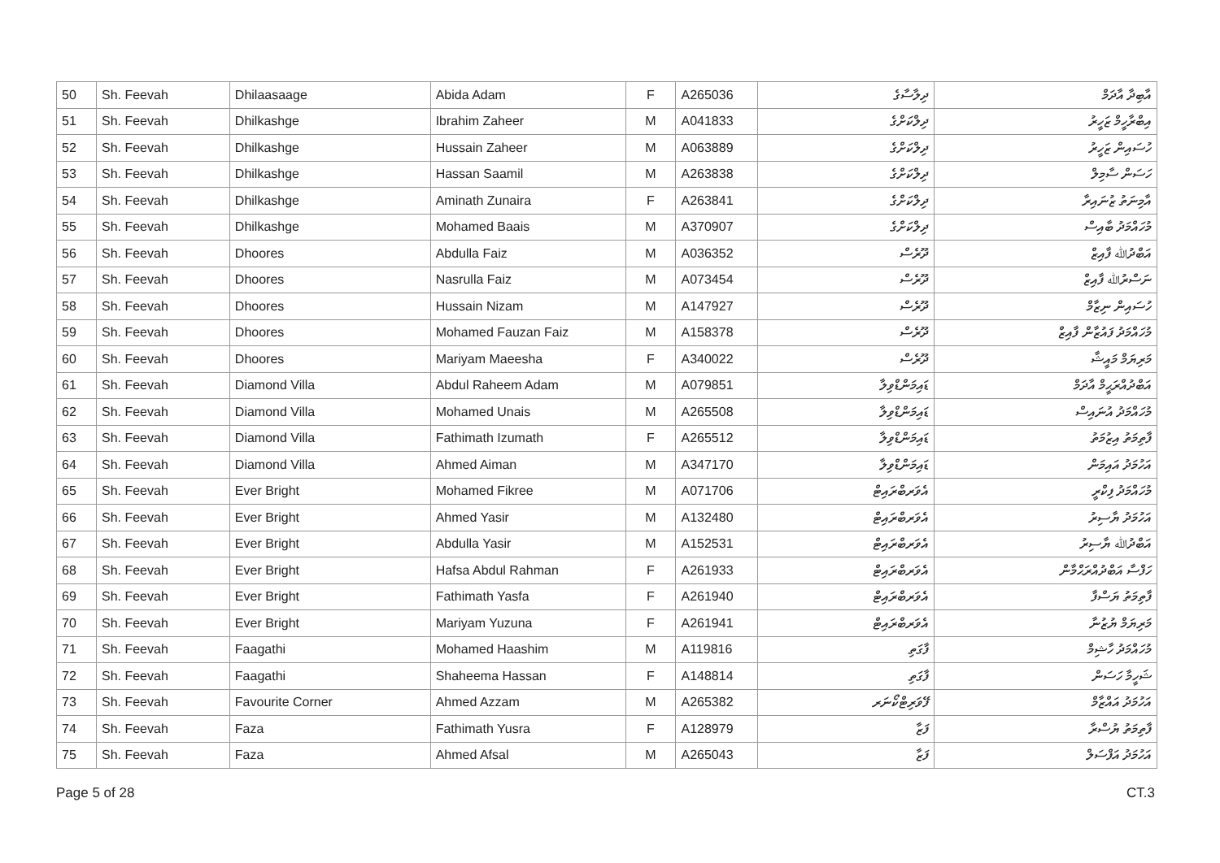| 50 | Sh. Feevah | Dhilaasaage | Abida Adam | F | A265036 | ދިލާސާގެ | އާބިދާ އާދަމް |
| 51 | Sh. Feevah | Dhilkashge | Ibrahim Zaheer | M | A041833 | ދިލްކަށްގެ | އިބްރާހީމް ޒަހީރު |
| 52 | Sh. Feevah | Dhilkashge | Hussain Zaheer | M | A063889 | ދިލްކަށްގެ | ހުސައިން ޒަހީރު |
| 53 | Sh. Feevah | Dhilkashge | Hassan Saamil | M | A263838 | ދިލްކަށްގެ | ހަސަން ސާމިލް |
| 54 | Sh. Feevah | Dhilkashge | Aminath Zunaira | F | A263841 | ދިލްކަށްގެ | އާމިނަތު ޒުނައިރާ |
| 55 | Sh. Feevah | Dhilkashge | Mohamed Baais | M | A370907 | ދިލްކަށްގެ | މުހައްމަދު ބާއިސް |
| 56 | Sh. Feevah | Dhoores | Abdulla Faiz | M | A036352 | ދޫރެސް | އަބްދުﷲ ފާއިޒް |
| 57 | Sh. Feevah | Dhoores | Nasrulla Faiz | M | A073454 | ދޫރެސް | ނަސްރުﷲ ފާއިޒް |
| 58 | Sh. Feevah | Dhoores | Hussain Nizam | M | A147927 | ދޫރެސް | ހުސައިން ނިޒާމް |
| 59 | Sh. Feevah | Dhoores | Mohamed Fauzan Faiz | M | A158378 | ދޫރެސް | މުހައްމަދު ފައުޒާން ފާއިޒް |
| 60 | Sh. Feevah | Dhoores | Mariyam Maeesha | F | A340022 | ދޫރެސް | މަރިޔަމް މައީޝާ |
| 61 | Sh. Feevah | Diamond Villa | Abdul Raheem Adam | M | A079851 | ޑައިމަންޑްވިލާ | އަބްދުއްރަޙީމް އާދަމް |
| 62 | Sh. Feevah | Diamond Villa | Mohamed Unais | M | A265508 | ޑައިމަންޑްވިލާ | މުހައްމަދު އުނައިސް |
| 63 | Sh. Feevah | Diamond Villa | Fathimath Izumath | F | A265512 | ޑައިމަންޑްވިލާ | ފާތިމަތު އިޒުމަތު |
| 64 | Sh. Feevah | Diamond Villa | Ahmed Aiman | M | A347170 | ޑައިމަންޑްވިލާ | އަހުމަދު އައިމަން |
| 65 | Sh. Feevah | Ever Bright | Mohamed Fikree | M | A071706 | އެވަރބްރައިޓް | މުހައްމަދު ފިކްރީ |
| 66 | Sh. Feevah | Ever Bright | Ahmed Yasir | M | A132480 | އެވަރބްރައިޓް | އަހުމަދު ޔާސިރު |
| 67 | Sh. Feevah | Ever Bright | Abdulla Yasir | M | A152531 | އެވަރބްރައިޓް | އަބްދުﷲ ޔާސިރު |
| 68 | Sh. Feevah | Ever Bright | Hafsa Abdul Rahman | F | A261933 | އެވަރބްރައިޓް | ހަފްސާ އަބްދުއްރަޙްމާން |
| 69 | Sh. Feevah | Ever Bright | Fathimath Yasfa | F | A261940 | އެވަރބްރައިޓް | ފާތިމަތު ޔަސްފާ |
| 70 | Sh. Feevah | Ever Bright | Mariyam Yuzuna | F | A261941 | އެވަރބްރައިޓް | މަރިޔަމް ޔުޒުނާ |
| 71 | Sh. Feevah | Faagathi | Mohamed Haashim | M | A119816 | ފާގަތި | މުހައްމަދު ހާޝިމް |
| 72 | Sh. Feevah | Faagathi | Shaheema Hassan | F | A148814 | ފާގަތި | ޝަހީމާ ހަސަން |
| 73 | Sh. Feevah | Favourite Corner | Ahmed Azzam | M | A265382 | ފޭވަރިޓްކޯނަރ | އަހުމަދު އައްޒާމް |
| 74 | Sh. Feevah | Faza | Fathimath Yusra | F | A128979 | ފަޒާ | ފާތިމަތު ޔުސްރާ |
| 75 | Sh. Feevah | Faza | Ahmed Afsal | M | A265043 | ފަޒާ | އަހުމަދު އަފްސަލް |
Page 5 of 28 CT.3